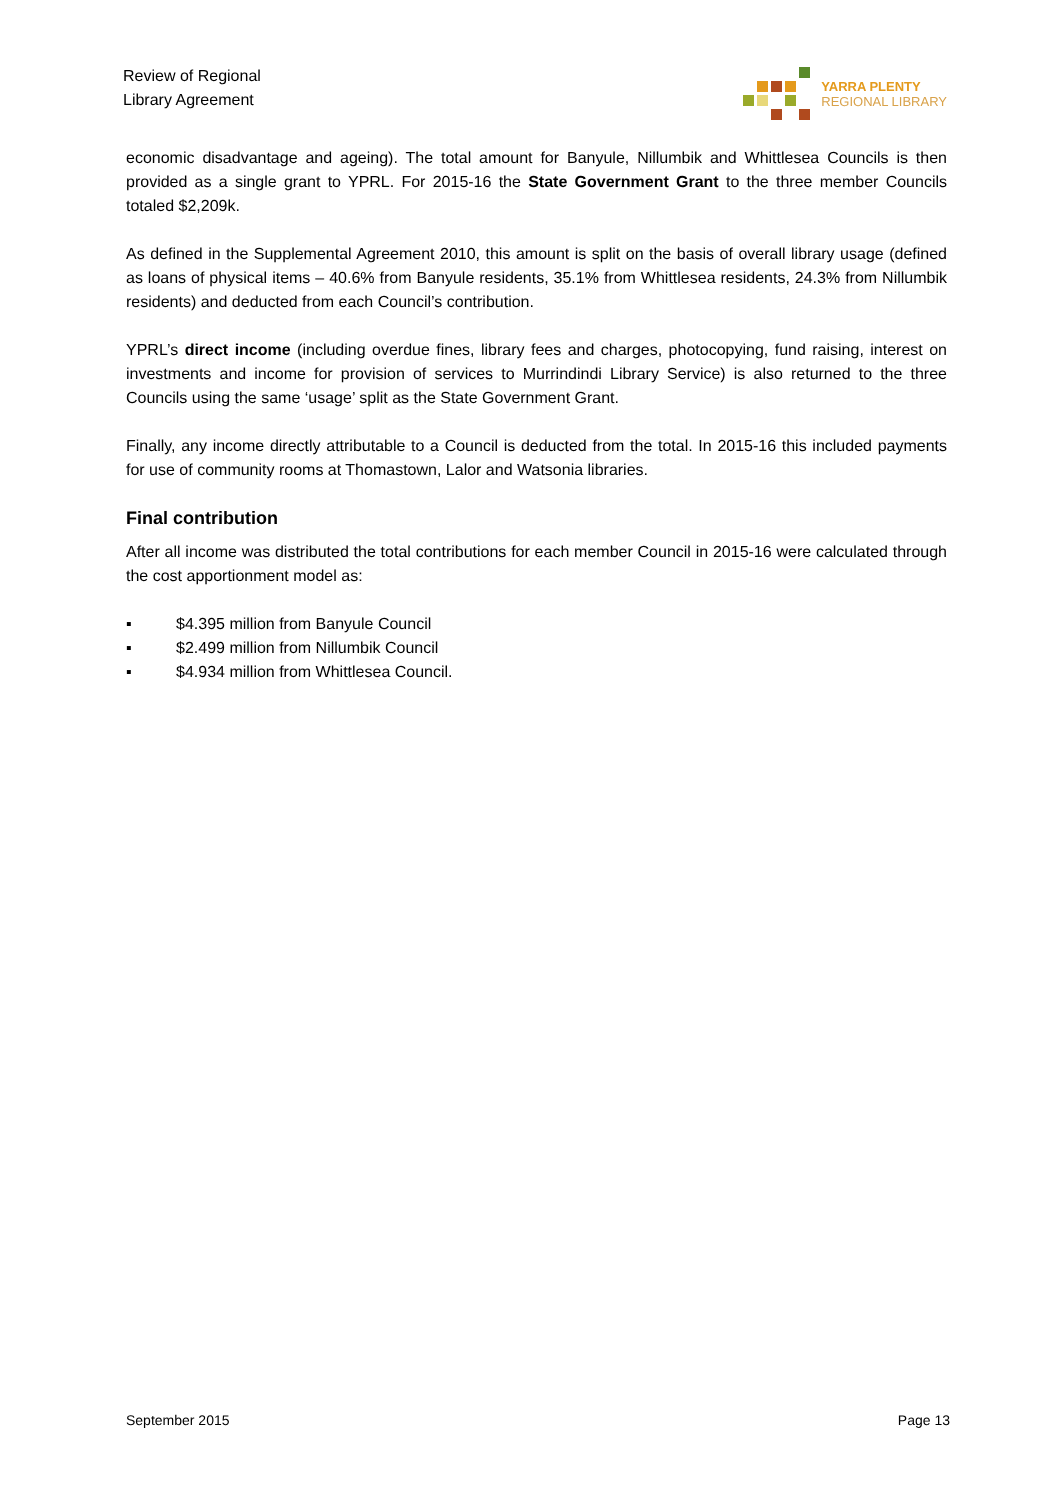Review of Regional
Library Agreement
YARRA PLENTY
REGIONAL LIBRARY
economic disadvantage and ageing). The total amount for Banyule, Nillumbik and Whittlesea Councils is then provided as a single grant to YPRL. For 2015-16 the State Government Grant to the three member Councils totaled $2,209k.
As defined in the Supplemental Agreement 2010, this amount is split on the basis of overall library usage (defined as loans of physical items – 40.6% from Banyule residents, 35.1% from Whittlesea residents, 24.3% from Nillumbik residents) and deducted from each Council’s contribution.
YPRL’s direct income (including overdue fines, library fees and charges, photocopying, fund raising, interest on investments and income for provision of services to Murrindindi Library Service) is also returned to the three Councils using the same ‘usage’ split as the State Government Grant.
Finally, any income directly attributable to a Council is deducted from the total. In 2015-16 this included payments for use of community rooms at Thomastown, Lalor and Watsonia libraries.
Final contribution
After all income was distributed the total contributions for each member Council in 2015-16 were calculated through the cost apportionment model as:
▪ $4.395 million from Banyule Council
▪ $2.499 million from Nillumbik Council
▪ $4.934 million from Whittlesea Council.
September 2015 Page 13